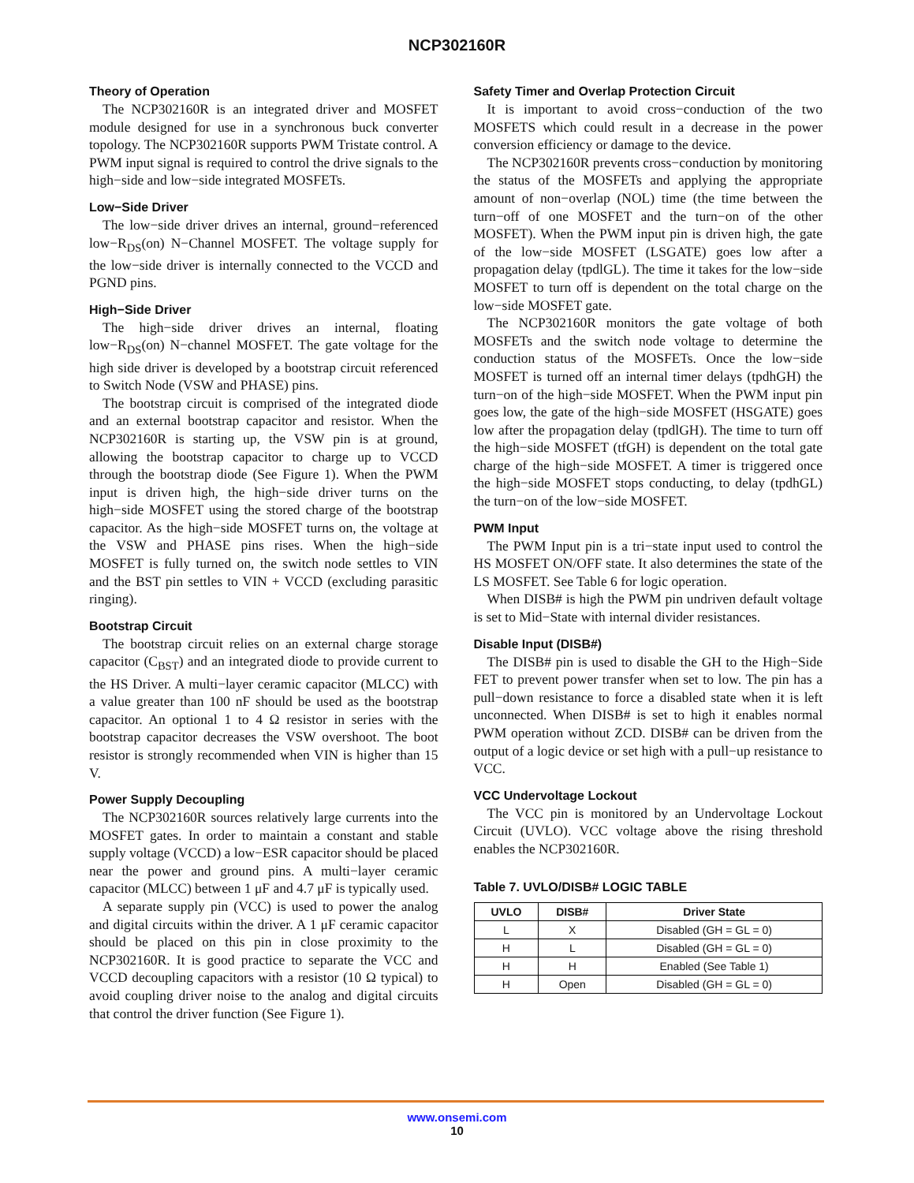NCP302160R
Theory of Operation
The NCP302160R is an integrated driver and MOSFET module designed for use in a synchronous buck converter topology. The NCP302160R supports PWM Tristate control. A PWM input signal is required to control the drive signals to the high−side and low−side integrated MOSFETs.
Low−Side Driver
The low−side driver drives an internal, ground−referenced low−R<sub>DS</sub>(on) N−Channel MOSFET. The voltage supply for the low−side driver is internally connected to the VCCD and PGND pins.
High−Side Driver
The high−side driver drives an internal, floating low−R<sub>DS</sub>(on) N−channel MOSFET. The gate voltage for the high side driver is developed by a bootstrap circuit referenced to Switch Node (VSW and PHASE) pins.
The bootstrap circuit is comprised of the integrated diode and an external bootstrap capacitor and resistor. When the NCP302160R is starting up, the VSW pin is at ground, allowing the bootstrap capacitor to charge up to VCCD through the bootstrap diode (See Figure 1). When the PWM input is driven high, the high−side driver turns on the high−side MOSFET using the stored charge of the bootstrap capacitor. As the high−side MOSFET turns on, the voltage at the VSW and PHASE pins rises. When the high−side MOSFET is fully turned on, the switch node settles to VIN and the BST pin settles to VIN + VCCD (excluding parasitic ringing).
Bootstrap Circuit
The bootstrap circuit relies on an external charge storage capacitor (C<sub>BST</sub>) and an integrated diode to provide current to the HS Driver. A multi−layer ceramic capacitor (MLCC) with a value greater than 100 nF should be used as the bootstrap capacitor. An optional 1 to 4 Ω resistor in series with the bootstrap capacitor decreases the VSW overshoot. The boot resistor is strongly recommended when VIN is higher than 15 V.
Power Supply Decoupling
The NCP302160R sources relatively large currents into the MOSFET gates. In order to maintain a constant and stable supply voltage (VCCD) a low−ESR capacitor should be placed near the power and ground pins. A multi−layer ceramic capacitor (MLCC) between 1 μF and 4.7 μF is typically used.
A separate supply pin (VCC) is used to power the analog and digital circuits within the driver. A 1 μF ceramic capacitor should be placed on this pin in close proximity to the NCP302160R. It is good practice to separate the VCC and VCCD decoupling capacitors with a resistor (10 Ω typical) to avoid coupling driver noise to the analog and digital circuits that control the driver function (See Figure 1).
Safety Timer and Overlap Protection Circuit
It is important to avoid cross−conduction of the two MOSFETS which could result in a decrease in the power conversion efficiency or damage to the device.
The NCP302160R prevents cross−conduction by monitoring the status of the MOSFETs and applying the appropriate amount of non−overlap (NOL) time (the time between the turn−off of one MOSFET and the turn−on of the other MOSFET). When the PWM input pin is driven high, the gate of the low−side MOSFET (LSGATE) goes low after a propagation delay (tpdlGL). The time it takes for the low−side MOSFET to turn off is dependent on the total charge on the low−side MOSFET gate.
The NCP302160R monitors the gate voltage of both MOSFETs and the switch node voltage to determine the conduction status of the MOSFETs. Once the low−side MOSFET is turned off an internal timer delays (tpdhGH) the turn−on of the high−side MOSFET. When the PWM input pin goes low, the gate of the high−side MOSFET (HSGATE) goes low after the propagation delay (tpdlGH). The time to turn off the high−side MOSFET (tfGH) is dependent on the total gate charge of the high−side MOSFET. A timer is triggered once the high−side MOSFET stops conducting, to delay (tpdhGL) the turn−on of the low−side MOSFET.
PWM Input
The PWM Input pin is a tri−state input used to control the HS MOSFET ON/OFF state. It also determines the state of the LS MOSFET. See Table 6 for logic operation.
When DISB# is high the PWM pin undriven default voltage is set to Mid−State with internal divider resistances.
Disable Input (DISB#)
The DISB# pin is used to disable the GH to the High−Side FET to prevent power transfer when set to low. The pin has a pull−down resistance to force a disabled state when it is left unconnected. When DISB# is set to high it enables normal PWM operation without ZCD. DISB# can be driven from the output of a logic device or set high with a pull−up resistance to VCC.
VCC Undervoltage Lockout
The VCC pin is monitored by an Undervoltage Lockout Circuit (UVLO). VCC voltage above the rising threshold enables the NCP302160R.
Table 7. UVLO/DISB# LOGIC TABLE
| UVLO | DISB# | Driver State |
| --- | --- | --- |
| L | X | Disabled (GH = GL = 0) |
| H | L | Disabled (GH = GL = 0) |
| H | H | Enabled (See Table 1) |
| H | Open | Disabled (GH = GL = 0) |
www.onsemi.com
10